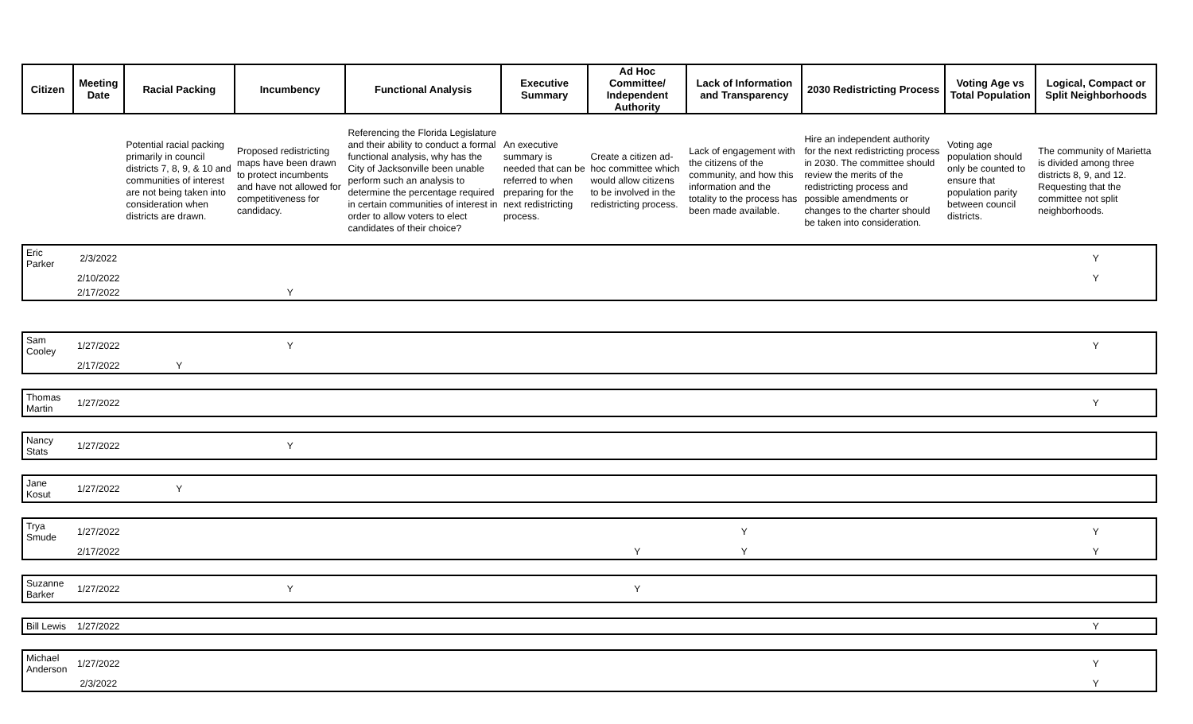| Citizen | Meeting Date | Racial Packing | Incumbency | Functional Analysis | Executive Summary | Ad Hoc Committee/ Independent Authority | Lack of Information and Transparency | 2030 Redistricting Process | Voting Age vs Total Population | Logical, Compact or Split Neighborhoods |
| --- | --- | --- | --- | --- | --- | --- | --- | --- | --- | --- |
| | | Potential racial packing primarily in council districts 7, 8, 9, & 10 and communities of interest are not being taken into consideration when districts are drawn. | Proposed redistricting maps have been drawn to protect incumbents and have not allowed for competitiveness for candidacy. | Referencing the Florida Legislature and their ability to conduct a formal functional analysis, why has the City of Jacksonville been unable perform such an analysis to determine the percentage required in certain communities of interest in order to allow voters to elect candidates of their choice? | An executive summary is needed that can be referred to when preparing for the next redistricting process. | Create a citizen ad-hoc committee which would allow citizens to be involved in the redistricting process. | Lack of engagement with the citizens of the community, and how this information and the totality to the process has been made available. | Hire an independent authority for the next redistricting process in 2030. The committee should review the merits of the redistricting process and possible amendments or changes to the charter should be taken into consideration. | Voting age population should only be counted to ensure that population parity between council districts. | The community of Marietta is divided among three districts 8, 9, and 12. Requesting that the committee not split neighborhoods. |
| Eric Parker | 2/3/2022 | | | | | | | | | Y |
| | 2/10/2022 | | | | | | | | | Y |
| | 2/17/2022 | | Y | | | | | | | |
| Sam Cooley | 1/27/2022 | | Y | | | | | | | Y |
| | 2/17/2022 | Y | | | | | | | | |
| Thomas Martin | 1/27/2022 | | | | | | | | | Y |
| Nancy Stats | 1/27/2022 | | Y | | | | | | | |
| Jane Kosut | 1/27/2022 | Y | | | | | | | | |
| Trya Smude | 1/27/2022 | | | | | | Y | | | Y |
| | 2/17/2022 | | | | | Y | Y | | | Y |
| Suzanne Barker | 1/27/2022 | | Y | | | Y | | | | |
| Bill Lewis | 1/27/2022 | | | | | | | | | Y |
| Michael Anderson | 1/27/2022 | | | | | | | | | Y |
| | 2/3/2022 | | | | | | | | | Y |